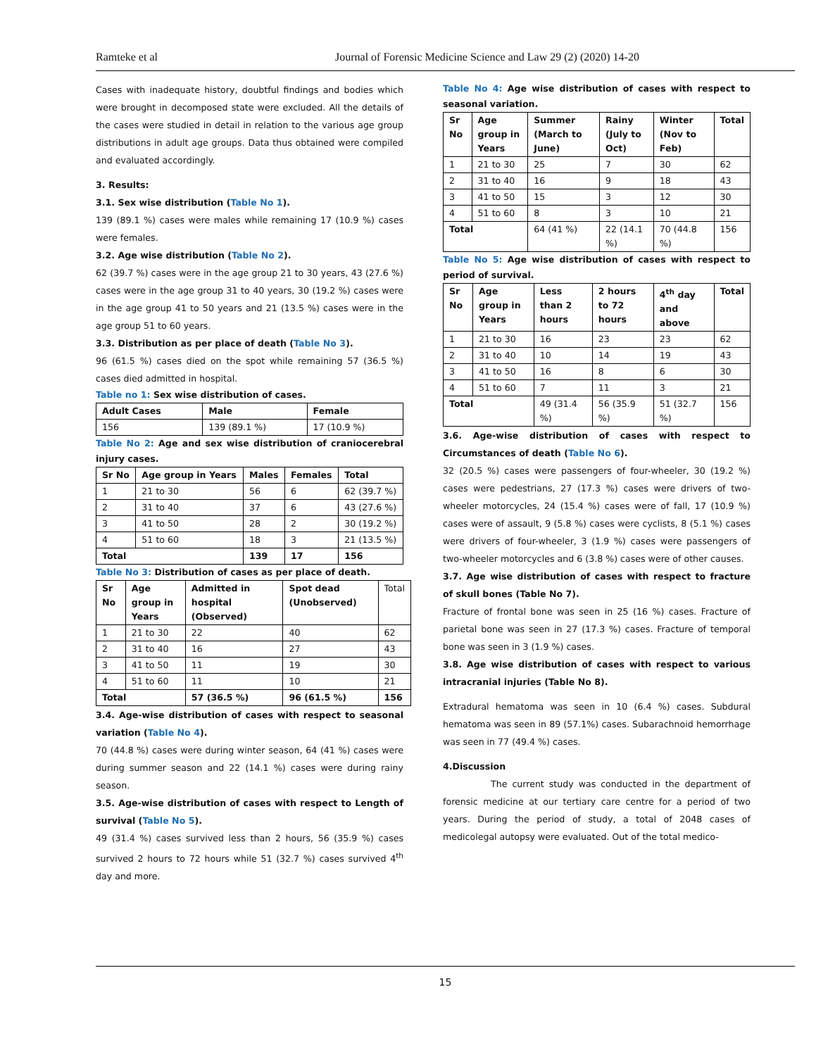Ramteke et al Journal of Forensic Medicine Science and Law 29 (2) (2020) 14-20
Cases with inadequate history, doubtful findings and bodies which were brought in decomposed state were excluded. All the details of the cases were studied in detail in relation to the various age group distributions in adult age groups. Data thus obtained were compiled and evaluated accordingly.
3. Results:
3.1. Sex wise distribution (Table No 1).
139 (89.1 %) cases were males while remaining 17 (10.9 %) cases were females.
3.2. Age wise distribution (Table No 2).
62 (39.7 %) cases were in the age group 21 to 30 years, 43 (27.6 %) cases were in the age group 31 to 40 years, 30 (19.2 %) cases were in the age group 41 to 50 years and 21 (13.5 %) cases were in the age group 51 to 60 years.
3.3. Distribution as per place of death (Table No 3).
96 (61.5 %) cases died on the spot while remaining 57 (36.5 %) cases died admitted in hospital.
Table no 1: Sex wise distribution of cases.
| Adult Cases | Male | Female |
| --- | --- | --- |
| 156 | 139 (89.1 %) | 17 (10.9 %) |
Table No 2: Age and sex wise distribution of craniocerebral injury cases.
| Sr No | Age group in Years | Males | Females | Total |
| --- | --- | --- | --- | --- |
| 1 | 21 to 30 | 56 | 6 | 62 (39.7 %) |
| 2 | 31 to 40 | 37 | 6 | 43 (27.6 %) |
| 3 | 41 to 50 | 28 | 2 | 30 (19.2 %) |
| 4 | 51 to 60 | 18 | 3 | 21 (13.5 %) |
| Total | | 139 | 17 | 156 |
Table No 3: Distribution of cases as per place of death.
| Sr No | Age group in Years | Admitted in hospital (Observed) | Spot dead (Unobserved) | Total |
| 1 | 21 to 30 | 22 | 40 | 62 |
| 2 | 31 to 40 | 16 | 27 | 43 |
| 3 | 41 to 50 | 11 | 19 | 30 |
| 4 | 51 to 60 | 11 | 10 | 21 |
| Total | | 57 (36.5 %) | 96 (61.5 %) | 156 |
3.4. Age-wise distribution of cases with respect to seasonal variation (Table No 4).
70 (44.8 %) cases were during winter season, 64 (41 %) cases were during summer season and 22 (14.1 %) cases were during rainy season.
3.5. Age-wise distribution of cases with respect to Length of survival (Table No 5).
49 (31.4 %) cases survived less than 2 hours, 56 (35.9 %) cases survived 2 hours to 72 hours while 51 (32.7 %) cases survived 4<sup>th</sup> day and more.
Table No 4: Age wise distribution of cases with respect to seasonal variation.
| Sr No | Age group in Years | Summer (March to June) | Rainy (July to Oct) | Winter (Nov to Feb) | Total |
| --- | --- | --- | --- | --- | --- |
| 1 | 21 to 30 | 25 | 7 | 30 | 62 |
| 2 | 31 to 40 | 16 | 9 | 18 | 43 |
| 3 | 41 to 50 | 15 | 3 | 12 | 30 |
| 4 | 51 to 60 | 8 | 3 | 10 | 21 |
| Total | | 64 (41 %) | 22 (14.1 %) | 70 (44.8 %) | 156 |
Table No 5: Age wise distribution of cases with respect to period of survival.
| Sr No | Age group in Years | Less than 2 hours | 2 hours to 72 hours | 4<sup>th</sup> day and above | Total |
| --- | --- | --- | --- | --- | --- |
| 1 | 21 to 30 | 16 | 23 | 23 | 62 |
| 2 | 31 to 40 | 10 | 14 | 19 | 43 |
| 3 | 41 to 50 | 16 | 8 | 6 | 30 |
| 4 | 51 to 60 | 7 | 11 | 3 | 21 |
| Total | | 49 (31.4 %) | 56 (35.9 %) | 51 (32.7 %) | 156 |
3.6. Age-wise distribution of cases with respect to Circumstances of death (Table No 6).
32 (20.5 %) cases were passengers of four-wheeler, 30 (19.2 %) cases were pedestrians, 27 (17.3 %) cases were drivers of two-wheeler motorcycles, 24 (15.4 %) cases were of fall, 17 (10.9 %) cases were of assault, 9 (5.8 %) cases were cyclists, 8 (5.1 %) cases were drivers of four-wheeler, 3 (1.9 %) cases were passengers of two-wheeler motorcycles and 6 (3.8 %) cases were of other causes.
3.7. Age wise distribution of cases with respect to fracture of skull bones (Table No 7).
Fracture of frontal bone was seen in 25 (16 %) cases. Fracture of parietal bone was seen in 27 (17.3 %) cases. Fracture of temporal bone was seen in 3 (1.9 %) cases.
3.8. Age wise distribution of cases with respect to various intracranial injuries (Table No 8).
Extradural hematoma was seen in 10 (6.4 %) cases. Subdural hematoma was seen in 89 (57.1%) cases. Subarachnoid hemorrhage was seen in 77 (49.4 %) cases.
4.Discussion
The current study was conducted in the department of forensic medicine at our tertiary care centre for a period of two years. During the period of study, a total of 2048 cases of medicolegal autopsy were evaluated. Out of the total medico-
15